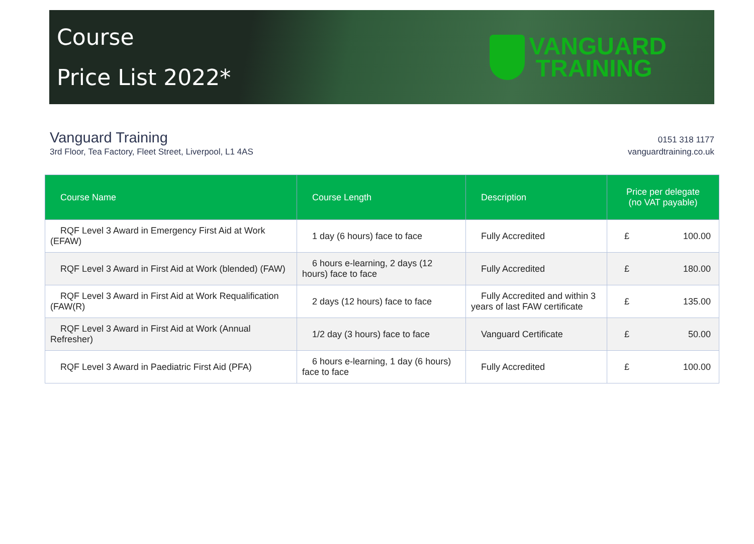Course
Price List 2022*
VANGUARD
TRAINING
Vanguard Training
3rd Floor, Tea Factory, Fleet Street, Liverpool, L1 4AS
0151 318 1177
vanguardtraining.co.uk
| Course Name | Course Length | Description | Price per delegate (no VAT payable) |
| --- | --- | --- | --- |
| RQF Level 3 Award in Emergency First Aid at Work (EFAW) | 1 day (6 hours) face to face | Fully Accredited | £ 100.00 |
| RQF Level 3 Award in First Aid at Work (blended) (FAW) | 6 hours e-learning, 2 days (12 hours) face to face | Fully Accredited | £ 180.00 |
| RQF Level 3 Award in First Aid at Work Requalification (FAW(R) | 2 days (12 hours) face to face | Fully Accredited and within 3 years of last FAW certificate | £ 135.00 |
| RQF Level 3 Award in First Aid at Work (Annual Refresher) | 1/2 day (3 hours) face to face | Vanguard Certificate | £ 50.00 |
| RQF Level 3 Award in Paediatric First Aid (PFA) | 6 hours e-learning, 1 day (6 hours) face to face | Fully Accredited | £ 100.00 |